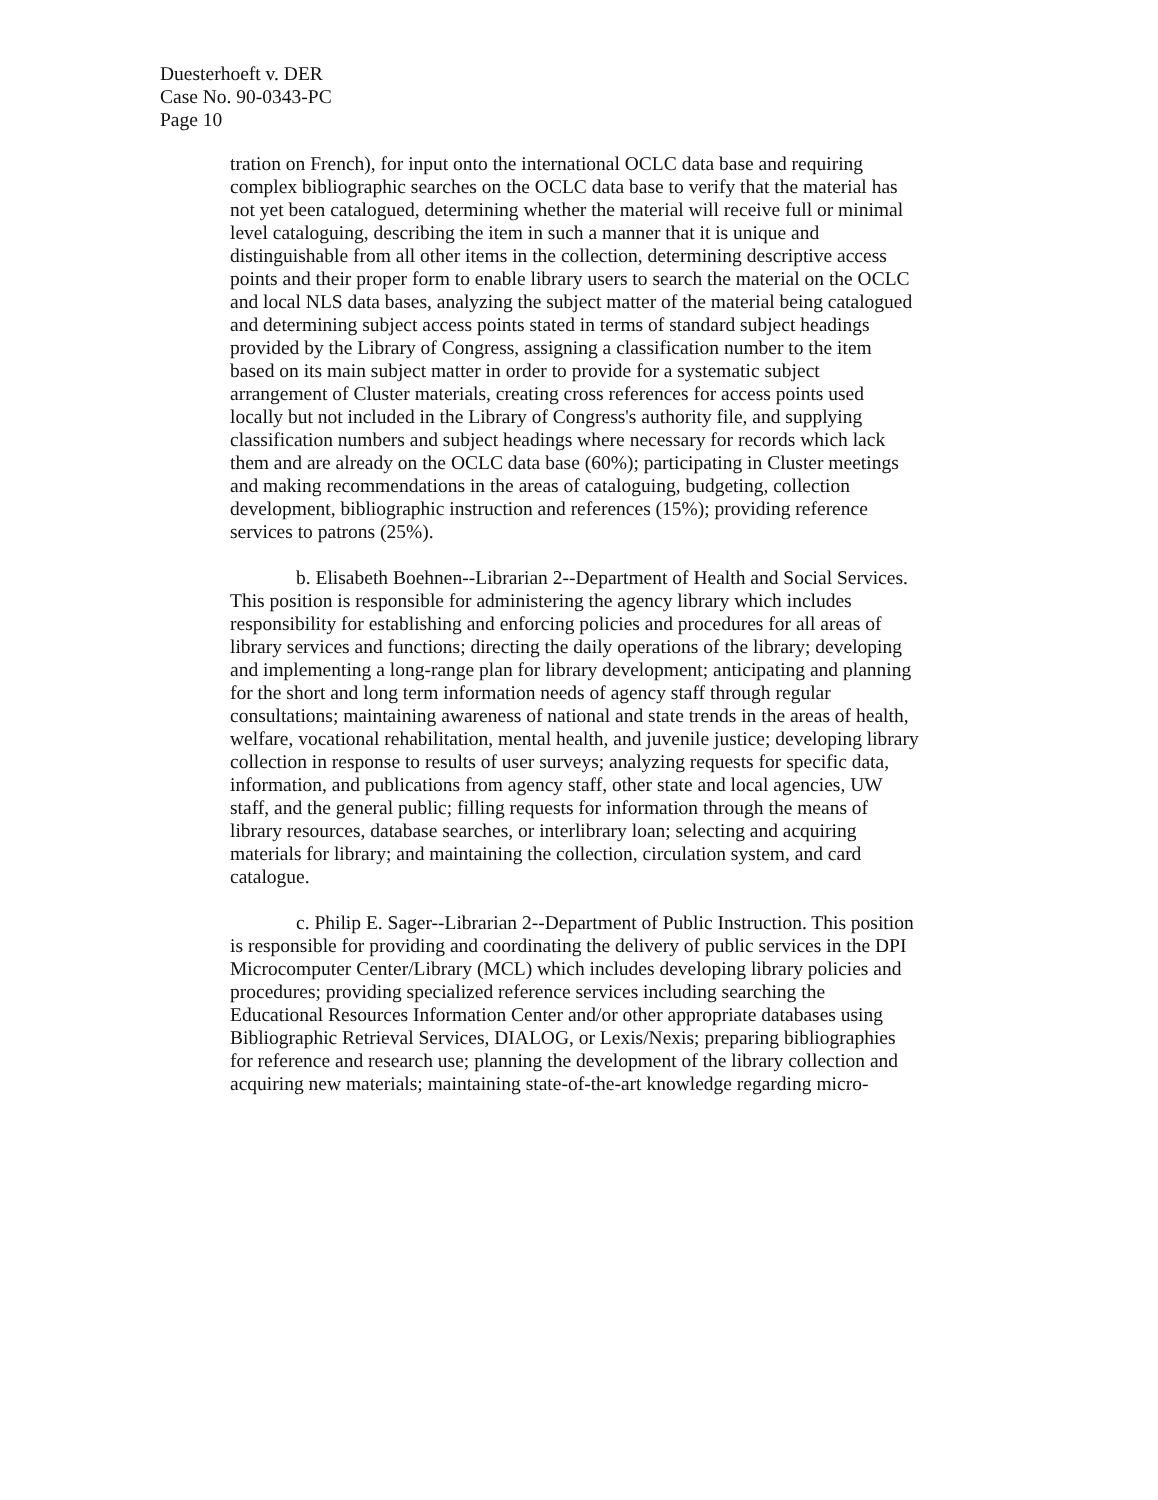Duesterhoeft v. DER
Case No. 90-0343-PC
Page 10
tration on French), for input onto the international OCLC data base and requiring complex bibliographic searches on the OCLC data base to verify that the material has not yet been catalogued, determining whether the material will receive full or minimal level cataloguing, describing the item in such a manner that it is unique and distinguishable from all other items in the collection, determining descriptive access points and their proper form to enable library users to search the material on the OCLC and local NLS data bases, analyzing the subject matter of the material being catalogued and determining subject access points stated in terms of standard subject headings provided by the Library of Congress, assigning a classification number to the item based on its main subject matter in order to provide for a systematic subject arrangement of Cluster materials, creating cross references for access points used locally but not included in the Library of Congress's authority file, and supplying classification numbers and subject headings where necessary for records which lack them and are already on the OCLC data base (60%); participating in Cluster meetings and making recommendations in the areas of cataloguing, budgeting, collection development, bibliographic instruction and references (15%); providing reference services to patrons (25%).
b. Elisabeth Boehnen--Librarian 2--Department of Health and Social Services. This position is responsible for administering the agency library which includes responsibility for establishing and enforcing policies and procedures for all areas of library services and functions; directing the daily operations of the library; developing and implementing a long-range plan for library development; anticipating and planning for the short and long term information needs of agency staff through regular consultations; maintaining awareness of national and state trends in the areas of health, welfare, vocational rehabilitation, mental health, and juvenile justice; developing library collection in response to results of user surveys; analyzing requests for specific data, information, and publications from agency staff, other state and local agencies, UW staff, and the general public; filling requests for information through the means of library resources, database searches, or interlibrary loan; selecting and acquiring materials for library; and maintaining the collection, circulation system, and card catalogue.
c. Philip E. Sager--Librarian 2--Department of Public Instruction. This position is responsible for providing and coordinating the delivery of public services in the DPI Microcomputer Center/Library (MCL) which includes developing library policies and procedures; providing specialized reference services including searching the Educational Resources Information Center and/or other appropriate databases using Bibliographic Retrieval Services, DIALOG, or Lexis/Nexis; preparing bibliographies for reference and research use; planning the development of the library collection and acquiring new materials; maintaining state-of-the-art knowledge regarding micro-